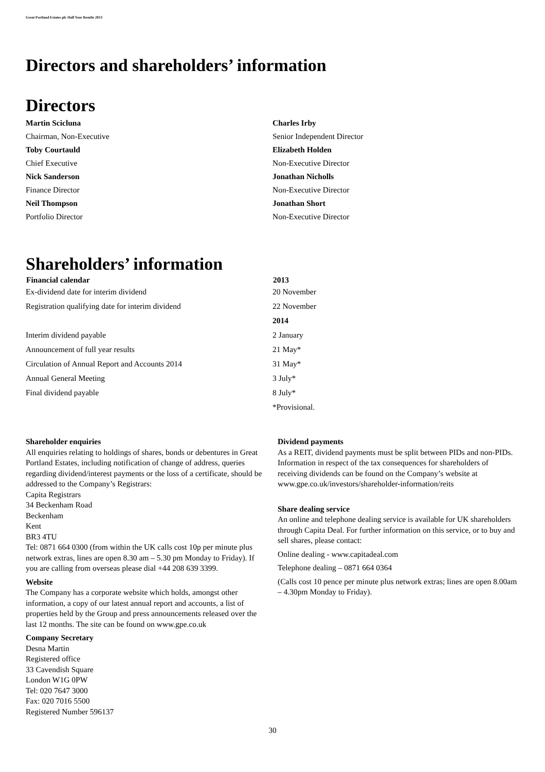Great Portland Estates plc Half Year Results 2013
Directors and shareholders’ information
Directors
| Martin Scicluna | Charles Irby |
| Chairman, Non-Executive | Senior Independent Director |
| Toby Courtauld | Elizabeth Holden |
| Chief Executive | Non-Executive Director |
| Nick Sanderson | Jonathan Nicholls |
| Finance Director | Non-Executive Director |
| Neil Thompson | Jonathan Short |
| Portfolio Director | Non-Executive Director |
Shareholders’ information
| Financial calendar | 2013 |
| --- | --- |
| Ex-dividend date for interim dividend | 20 November |
| Registration qualifying date for interim dividend | 22 November |
| | 2014 |
| Interim dividend payable | 2 January |
| Announcement of full year results | 21 May* |
| Circulation of Annual Report and Accounts 2014 | 31 May* |
| Annual General Meeting | 3 July* |
| Final dividend payable | 8 July* |
| | *Provisional. |
Shareholder enquiries
All enquiries relating to holdings of shares, bonds or debentures in Great Portland Estates, including notification of change of address, queries regarding dividend/interest payments or the loss of a certificate, should be addressed to the Company’s Registrars:
Capita Registrars
34 Beckenham Road
Beckenham
Kent
BR3 4TU
Tel: 0871 664 0300 (from within the UK calls cost 10p per minute plus network extras, lines are open 8.30 am – 5.30 pm Monday to Friday). If you are calling from overseas please dial +44 208 639 3399.
Website
The Company has a corporate website which holds, amongst other information, a copy of our latest annual report and accounts, a list of properties held by the Group and press announcements released over the last 12 months. The site can be found on www.gpe.co.uk
Company Secretary
Desna Martin
Registered office
33 Cavendish Square
London W1G 0PW
Tel: 020 7647 3000
Fax: 020 7016 5500
Registered Number 596137
Dividend payments
As a REIT, dividend payments must be split between PIDs and non-PIDs. Information in respect of the tax consequences for shareholders of receiving dividends can be found on the Company’s website at www.gpe.co.uk/investors/shareholder-information/reits
Share dealing service
An online and telephone dealing service is available for UK shareholders through Capita Deal. For further information on this service, or to buy and sell shares, please contact:
Online dealing - www.capitadeal.com
Telephone dealing – 0871 664 0364
(Calls cost 10 pence per minute plus network extras; lines are open 8.00am – 4.30pm Monday to Friday).
30